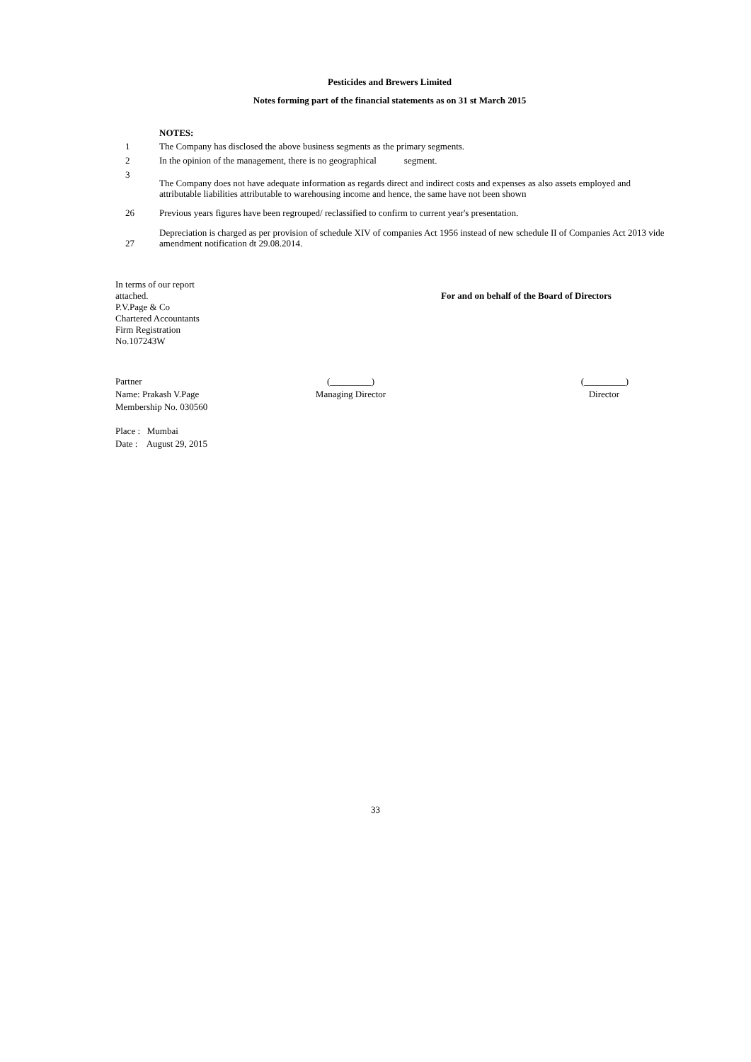Pesticides and Brewers Limited
Notes forming part of the financial statements as on 31 st March 2015
NOTES:
1
The Company has disclosed the above business segments as the primary segments.
2
In the opinion of the management, there is no geographical segment.
3
The Company does not have adequate information as regards direct and indirect costs and expenses as also assets employed and attributable liabilities attributable to warehousing income and hence, the same have not been shown
26
Previous years figures have been regrouped/ reclassified to confirm to current year's presentation.
27
Depreciation is charged as per provision of schedule XIV of companies Act 1956 instead of new schedule II of Companies Act 2013 vide amendment notification dt 29.08.2014.
In terms of our report
attached.
P.V.Page & Co
Chartered Accountants
Firm Registration
No.107243W
For and on behalf of the Board of Directors
Partner
Name: Prakash V.Page
Membership No. 030560
(_________)
Managing Director
(_________)
Director
Place : Mumbai
Date : August 29, 2015
33